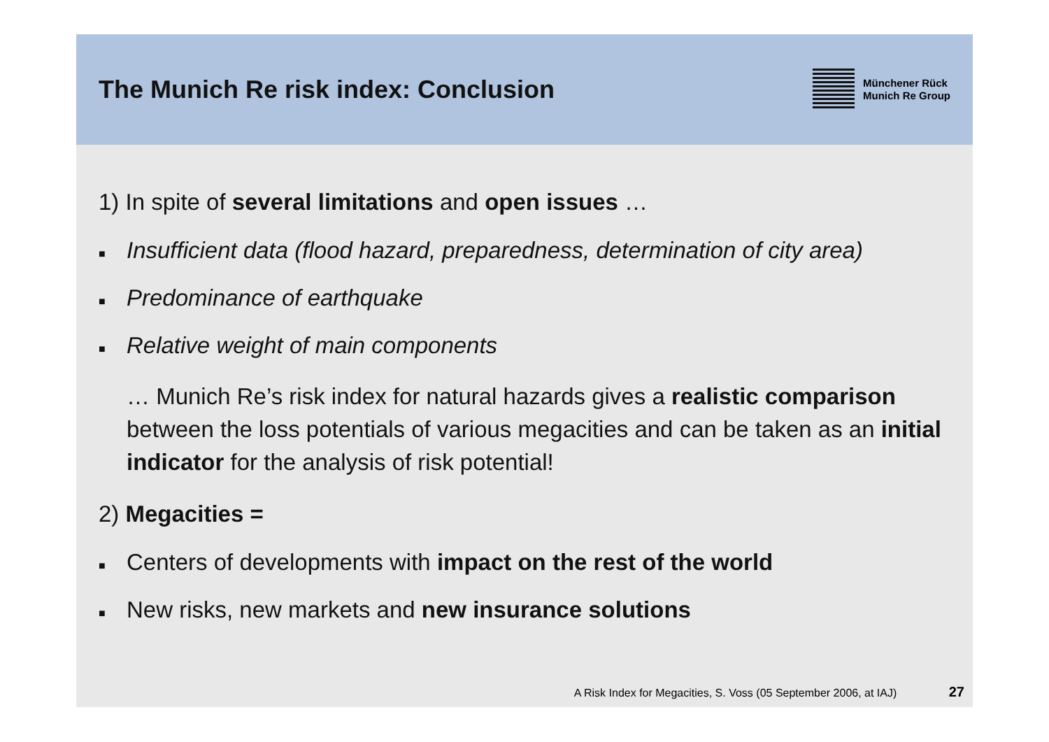The Munich Re risk index: Conclusion
Münchener Rück
Munich Re Group
1) In spite of several limitations and open issues …
■ Insufficient data (flood hazard, preparedness, determination of city area)
■ Predominance of earthquake
■ Relative weight of main components
… Munich Re’s risk index for natural hazards gives a realistic comparison between the loss potentials of various megacities and can be taken as an initial indicator for the analysis of risk potential!
2) Megacities =
■ Centers of developments with impact on the rest of the world
■ New risks, new markets and new insurance solutions
A Risk Index for Megacities, S. Voss (05 September 2006, at IAJ) 27